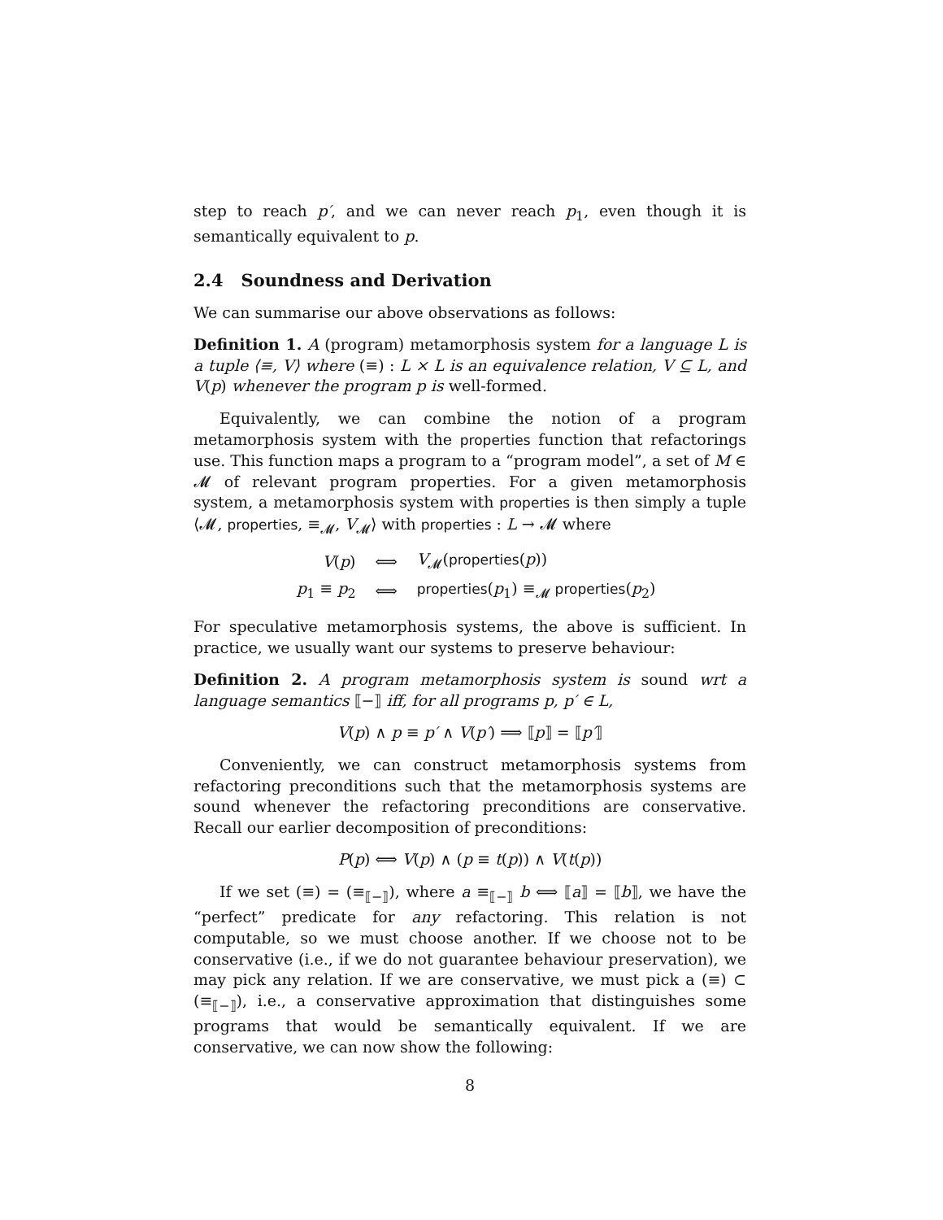step to reach p′, and we can never reach p<sub>1</sub>, even though it is semantically equivalent to p.
2.4 Soundness and Derivation
We can summarise our above observations as follows:
Definition 1. A (program) metamorphosis system for a language L is a tuple ⟨≡, V⟩ where (≡) : L × L is an equivalence relation, V ⊆ L, and V(p) whenever the program p is well-formed.
Equivalently, we can combine the notion of a program metamorphosis system with the properties function that refactorings use. This function maps a program to a “program model”, a set of M ∈ 𝓜 of relevant program properties. For a given metamorphosis system, a metamorphosis system with properties is then simply a tuple ⟨𝓜, properties, ≡<sub>𝓜</sub>, V<sub>𝓜</sub>⟩ with properties : L → 𝓜 where
| V ( p ) | ⟺ | V<sub>𝓜</sub>( properties ( p )) |
| p<sub>1</sub> ≡ p<sub>2</sub> | ⟺ | properties ( p<sub>1</sub>) ≡<sub>𝓜</sub> properties ( p<sub>2</sub>) |
For speculative metamorphosis systems, the above is sufficient. In practice, we usually want our systems to preserve behaviour:
Definition 2. A program metamorphosis system is sound wrt a language semantics ⟦−⟧ iff, for all programs p, p′ ∈ L,
V(p) ∧ p ≡ p′ ∧ V(p′) ⟹ ⟦p⟧ = ⟦p′⟧
Conveniently, we can construct metamorphosis systems from refactoring preconditions such that the metamorphosis systems are sound whenever the refactoring preconditions are conservative. Recall our earlier decomposition of preconditions:
P(p) ⟺ V(p) ∧ (p ≡ t(p)) ∧ V(t(p))
If we set (≡) = (≡<sub>⟦−⟧</sub>), where a ≡<sub>⟦−⟧</sub> b ⟺ ⟦a⟧ = ⟦b⟧, we have the “perfect” predicate for any refactoring. This relation is not computable, so we must choose another. If we choose not to be conservative (i.e., if we do not guarantee behaviour preservation), we may pick any relation. If we are conservative, we must pick a (≡) ⊂ (≡<sub>⟦−⟧</sub>), i.e., a conservative approximation that distinguishes some programs that would be semantically equivalent. If we are conservative, we can now show the following:
8